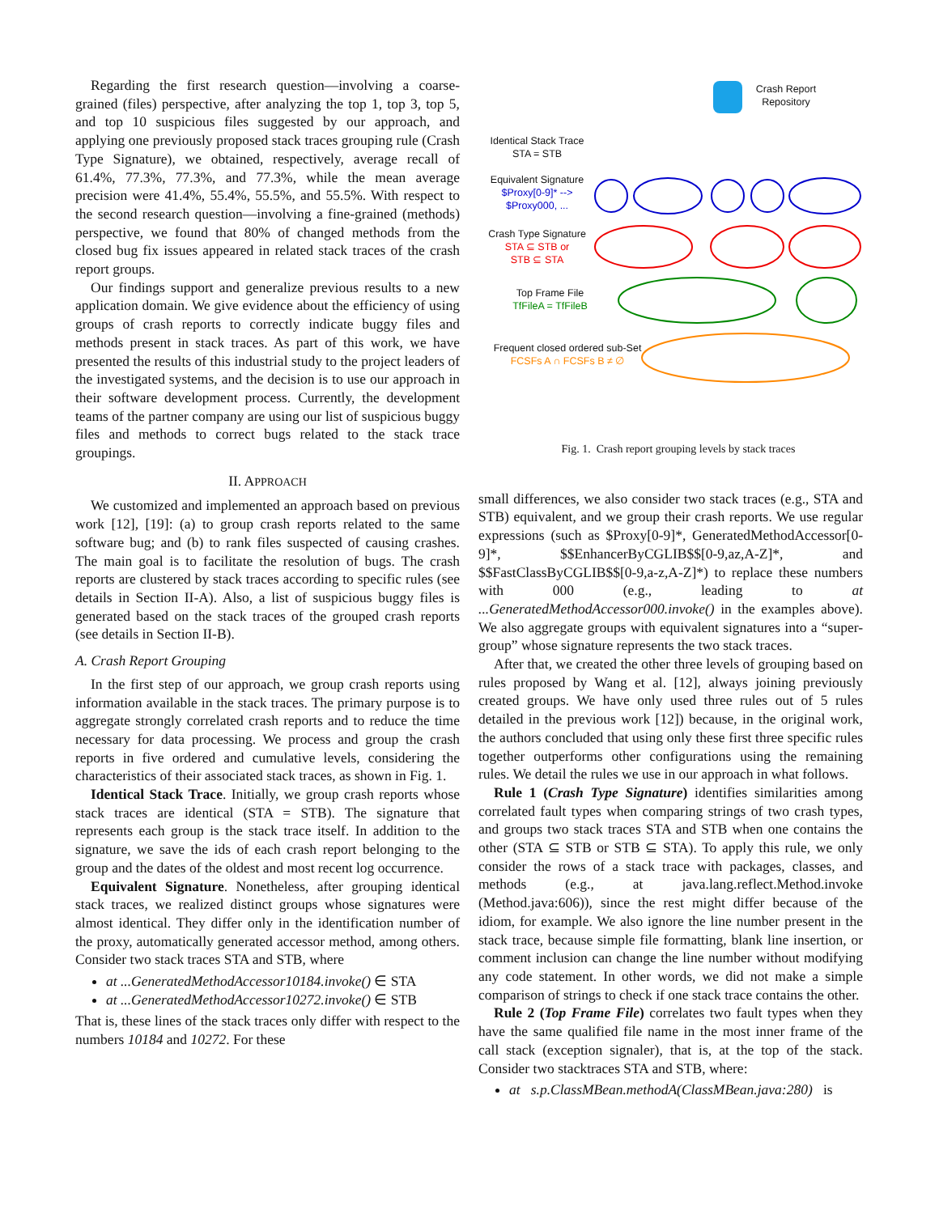Regarding the first research question—involving a coarse-grained (files) perspective, after analyzing the top 1, top 3, top 5, and top 10 suspicious files suggested by our approach, and applying one previously proposed stack traces grouping rule (Crash Type Signature), we obtained, respectively, average recall of 61.4%, 77.3%, 77.3%, and 77.3%, while the mean average precision were 41.4%, 55.4%, 55.5%, and 55.5%. With respect to the second research question—involving a fine-grained (methods) perspective, we found that 80% of changed methods from the closed bug fix issues appeared in related stack traces of the crash report groups.
Our findings support and generalize previous results to a new application domain. We give evidence about the efficiency of using groups of crash reports to correctly indicate buggy files and methods present in stack traces. As part of this work, we have presented the results of this industrial study to the project leaders of the investigated systems, and the decision is to use our approach in their software development process. Currently, the development teams of the partner company are using our list of suspicious buggy files and methods to correct bugs related to the stack trace groupings.
II. APPROACH
We customized and implemented an approach based on previous work [12], [19]: (a) to group crash reports related to the same software bug; and (b) to rank files suspected of causing crashes. The main goal is to facilitate the resolution of bugs. The crash reports are clustered by stack traces according to specific rules (see details in Section II-A). Also, a list of suspicious buggy files is generated based on the stack traces of the grouped crash reports (see details in Section II-B).
A. Crash Report Grouping
In the first step of our approach, we group crash reports using information available in the stack traces. The primary purpose is to aggregate strongly correlated crash reports and to reduce the time necessary for data processing. We process and group the crash reports in five ordered and cumulative levels, considering the characteristics of their associated stack traces, as shown in Fig. 1.
Identical Stack Trace. Initially, we group crash reports whose stack traces are identical (STA = STB). The signature that represents each group is the stack trace itself. In addition to the signature, we save the ids of each crash report belonging to the group and the dates of the oldest and most recent log occurrence.
Equivalent Signature. Nonetheless, after grouping identical stack traces, we realized distinct groups whose signatures were almost identical. They differ only in the identification number of the proxy, automatically generated accessor method, among others. Consider two stack traces STA and STB, where
at ...GeneratedMethodAccessor10184.invoke() ∈ STA
at ...GeneratedMethodAccessor10272.invoke() ∈ STB
That is, these lines of the stack traces only differ with respect to the numbers 10184 and 10272. For these
Crash Report
Repository
Identical Stack Trace
STA = STB
Equivalent Signature
$Proxy[0-9]* -->
$Proxy000, ...
Crash Type Signature
STA ⊆ STB or
STB ⊆ STA
Top Frame File
TfFileA = TfFileB
Frequent closed ordered sub-Set
FCSFs A ∩ FCSFs B ≠ ∅
Fig. 1. Crash report grouping levels by stack traces
small differences, we also consider two stack traces (e.g., STA and STB) equivalent, and we group their crash reports. We use regular expressions (such as $Proxy[0-9]*, GeneratedMethodAccessor[0-9]*, $$EnhancerByCGLIB$$[0-9,az,A-Z]*, and $$FastClassByCGLIB$$[0-9,a-z,A-Z]*) to replace these numbers with 000 (e.g., leading to at ...GeneratedMethodAccessor000.invoke() in the examples above). We also aggregate groups with equivalent signatures into a “super-group” whose signature represents the two stack traces.
After that, we created the other three levels of grouping based on rules proposed by Wang et al. [12], always joining previously created groups. We have only used three rules out of 5 rules detailed in the previous work [12]) because, in the original work, the authors concluded that using only these first three specific rules together outperforms other configurations using the remaining rules. We detail the rules we use in our approach in what follows.
Rule 1 (Crash Type Signature) identifies similarities among correlated fault types when comparing strings of two crash types, and groups two stack traces STA and STB when one contains the other (STA ⊆ STB or STB ⊆ STA). To apply this rule, we only consider the rows of a stack trace with packages, classes, and methods (e.g., at java.lang.reflect.Method.invoke (Method.java:606)), since the rest might differ because of the idiom, for example. We also ignore the line number present in the stack trace, because simple file formatting, blank line insertion, or comment inclusion can change the line number without modifying any code statement. In other words, we did not make a simple comparison of strings to check if one stack trace contains the other.
Rule 2 (Top Frame File) correlates two fault types when they have the same qualified file name in the most inner frame of the call stack (exception signaler), that is, at the top of the stack. Consider two stacktraces STA and STB, where:
at s.p.ClassMBean.methodA(ClassMBean.java:280) is